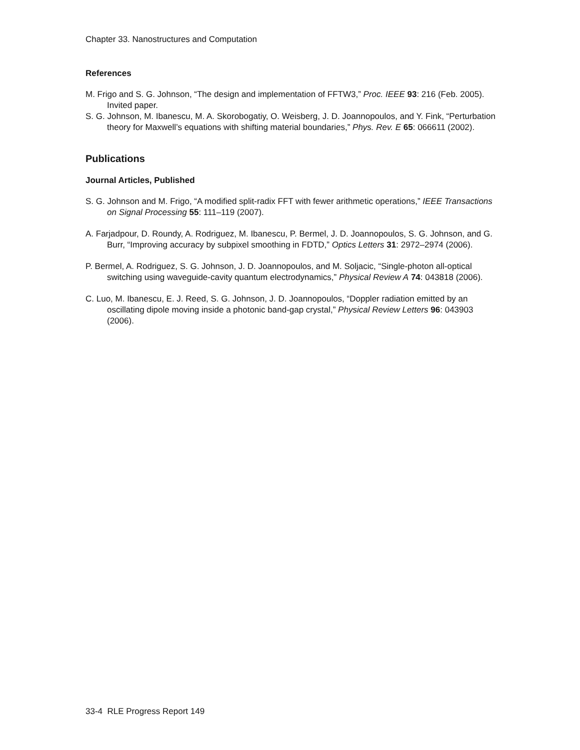Chapter 33. Nanostructures and Computation
References
M. Frigo and S. G. Johnson, “The design and implementation of FFTW3,” Proc. IEEE 93: 216 (Feb. 2005). Invited paper.
S. G. Johnson, M. Ibanescu, M. A. Skorobogatiy, O. Weisberg, J. D. Joannopoulos, and Y. Fink, “Perturbation theory for Maxwell’s equations with shifting material boundaries,” Phys. Rev. E 65: 066611 (2002).
Publications
Journal Articles, Published
S. G. Johnson and M. Frigo, “A modified split-radix FFT with fewer arithmetic operations,” IEEE Transactions on Signal Processing 55: 111–119 (2007).
A. Farjadpour, D. Roundy, A. Rodriguez, M. Ibanescu, P. Bermel, J. D. Joannopoulos, S. G. Johnson, and G. Burr, “Improving accuracy by subpixel smoothing in FDTD,” Optics Letters 31: 2972–2974 (2006).
P. Bermel, A. Rodriguez, S. G. Johnson, J. D. Joannopoulos, and M. Soljacic, “Single-photon all-optical switching using waveguide-cavity quantum electrodynamics,” Physical Review A 74: 043818 (2006).
C. Luo, M. Ibanescu, E. J. Reed, S. G. Johnson, J. D. Joannopoulos, “Doppler radiation emitted by an oscillating dipole moving inside a photonic band-gap crystal,” Physical Review Letters 96: 043903 (2006).
33-4 RLE Progress Report 149